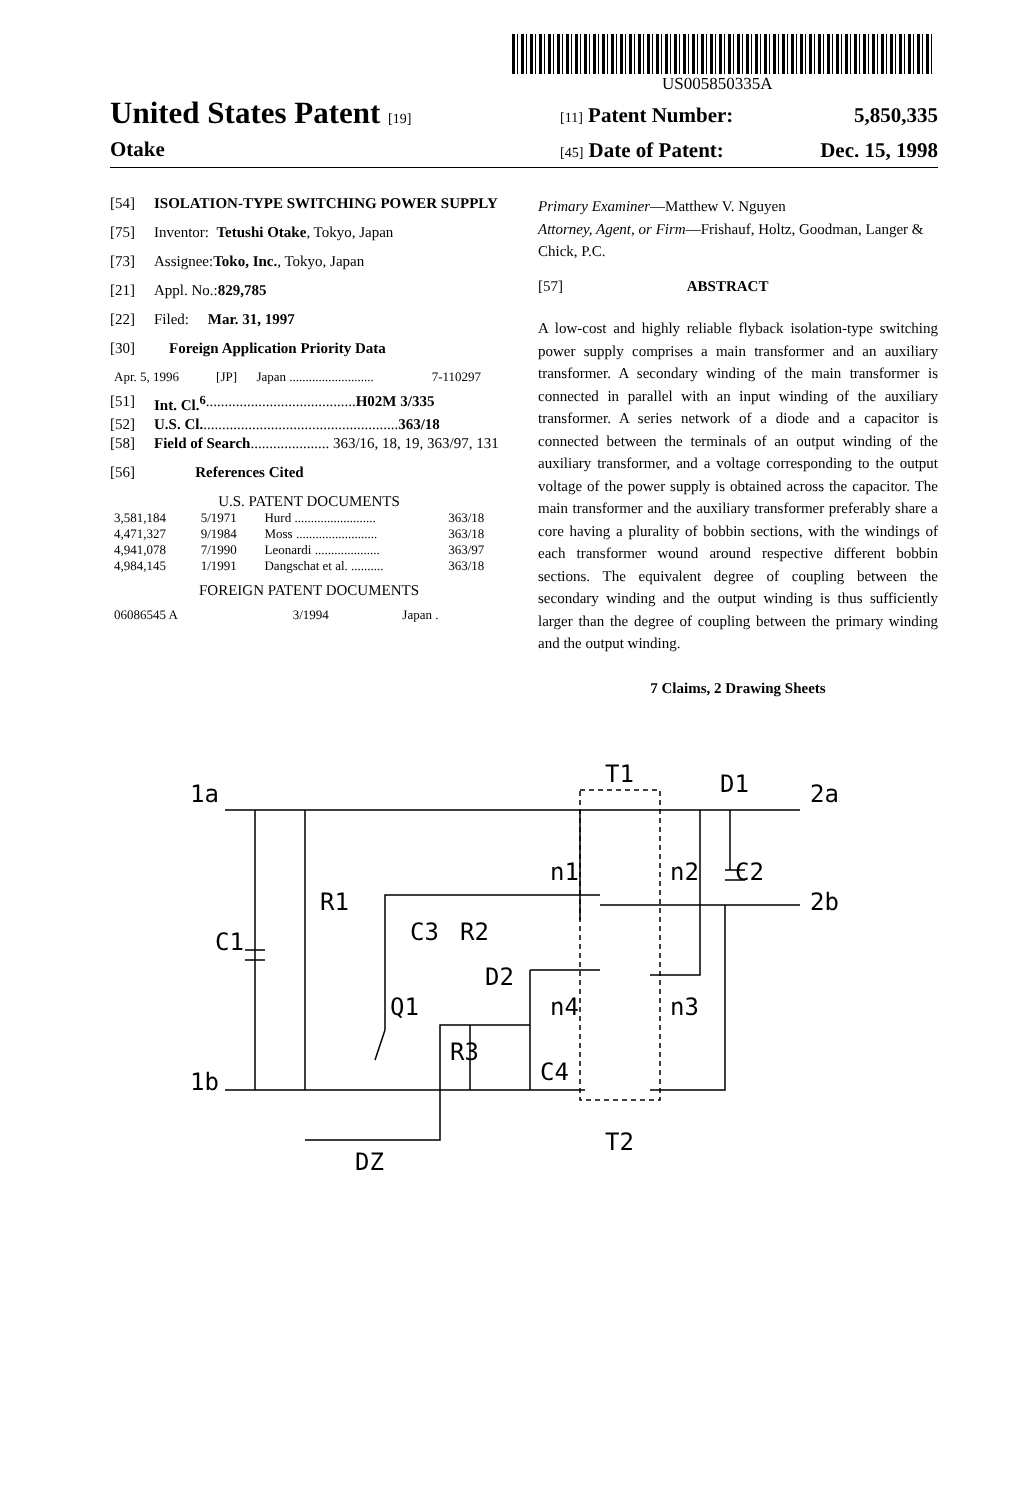US005850335A
United States Patent [19]
Otake
[11] Patent Number: 5,850,335
[45] Date of Patent: Dec. 15, 1998
[54] ISOLATION-TYPE SWITCHING POWER SUPPLY
[75] Inventor: Tetushi Otake, Tokyo, Japan
[73] Assignee: Toko, Inc., Tokyo, Japan
[21] Appl. No.: 829,785
[22] Filed: Mar. 31, 1997
[30] Foreign Application Priority Data
| Apr. 5, 1996 | [JP] | Japan .......................... | 7-110297 |
[51] Int. Cl.<sup>6</sup> ........................................ H02M 3/335
[52] U.S. Cl. .................................................... 363/18
[58] Field of Search ..................... 363/16, 18, 19, 363/97, 131
[56] References Cited
U.S. PATENT DOCUMENTS
| 3,581,184 | 5/1971 | Hurd ......................... | 363/18 |
| 4,471,327 | 9/1984 | Moss ......................... | 363/18 |
| 4,941,078 | 7/1990 | Leonardi .................... | 363/97 |
| 4,984,145 | 1/1991 | Dangschat et al. .......... | 363/18 |
FOREIGN PATENT DOCUMENTS
| 06086545 A | 3/1994 | Japan . |
Primary Examiner—Matthew V. Nguyen
Attorney, Agent, or Firm—Frishauf, Holtz, Goodman, Langer & Chick, P.C.
[57] ABSTRACT
A low-cost and highly reliable flyback isolation-type switching power supply comprises a main transformer and an auxiliary transformer. A secondary winding of the main transformer is connected in parallel with an input winding of the auxiliary transformer. A series network of a diode and a capacitor is connected between the terminals of an output winding of the auxiliary transformer, and a voltage corresponding to the output voltage of the power supply is obtained across the capacitor. The main transformer and the auxiliary transformer preferably share a core having a plurality of bobbin sections, with the windings of each transformer wound around respective different bobbin sections. The equivalent degree of coupling between the secondary winding and the output winding is thus sufficiently larger than the degree of coupling between the primary winding and the output winding.
7 Claims, 2 Drawing Sheets
1a
1b
T1
D1
2a
2b
C2
n1
n2
R1
C1
C3
R2
D2
Q1
n4
n3
R3
C4
T2
DZ